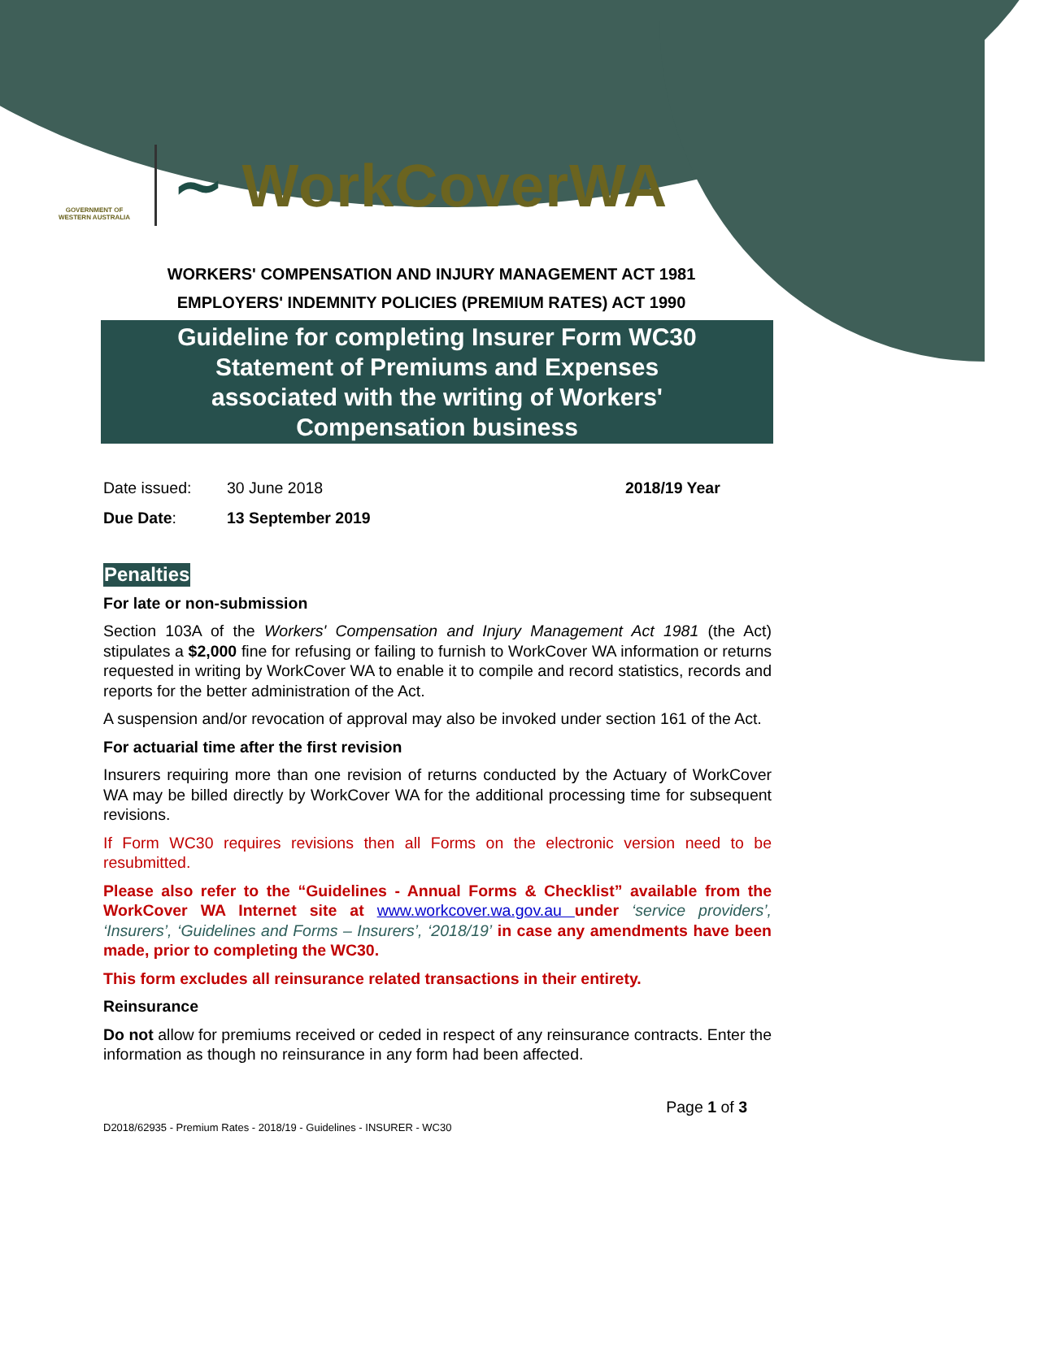GOVERNMENT OF WESTERN AUSTRALIA
∼ WorkCoverWA
WORKERS' COMPENSATION AND INJURY MANAGEMENT ACT 1981
EMPLOYERS' INDEMNITY POLICIES (PREMIUM RATES) ACT 1990
Guideline for completing Insurer Form WC30
Statement of Premiums and Expenses
associated with the writing of Workers'
Compensation business
Date issued: 30 June 2018 2018/19 Year
Due Date: 13 September 2019
Penalties
For late or non-submission
Section 103A of the Workers' Compensation and Injury Management Act 1981 (the Act) stipulates a $2,000 fine for refusing or failing to furnish to WorkCover WA information or returns requested in writing by WorkCover WA to enable it to compile and record statistics, records and reports for the better administration of the Act.
A suspension and/or revocation of approval may also be invoked under section 161 of the Act.
For actuarial time after the first revision
Insurers requiring more than one revision of returns conducted by the Actuary of WorkCover WA may be billed directly by WorkCover WA for the additional processing time for subsequent revisions.
If Form WC30 requires revisions then all Forms on the electronic version need to be resubmitted.
Please also refer to the “Guidelines - Annual Forms & Checklist” available from the WorkCover WA Internet site at www.workcover.wa.gov.au under ‘service providers’, ‘Insurers’, ‘Guidelines and Forms – Insurers’, ‘2018/19’ in case any amendments have been made, prior to completing the WC30.
This form excludes all reinsurance related transactions in their entirety.
Reinsurance
Do not allow for premiums received or ceded in respect of any reinsurance contracts. Enter the information as though no reinsurance in any form had been affected.
Page 1 of 3
D2018/62935 - Premium Rates - 2018/19 - Guidelines - INSURER - WC30